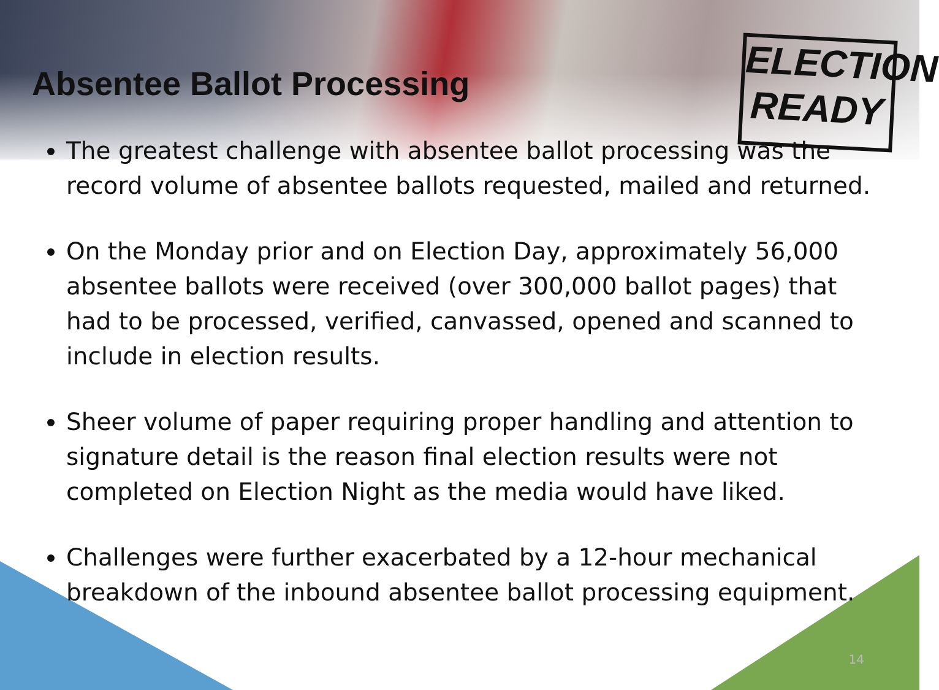ELECTION
READY
Absentee Ballot Processing
The greatest challenge with absentee ballot processing was the record volume of absentee ballots requested, mailed and returned.
On the Monday prior and on Election Day, approximately 56,000 absentee ballots were received (over 300,000 ballot pages) that had to be processed, verified, canvassed, opened and scanned to include in election results.
Sheer volume of paper requiring proper handling and attention to signature detail is the reason final election results were not completed on Election Night as the media would have liked.
Challenges were further exacerbated by a 12-hour mechanical breakdown of the inbound absentee ballot processing equipment.
14